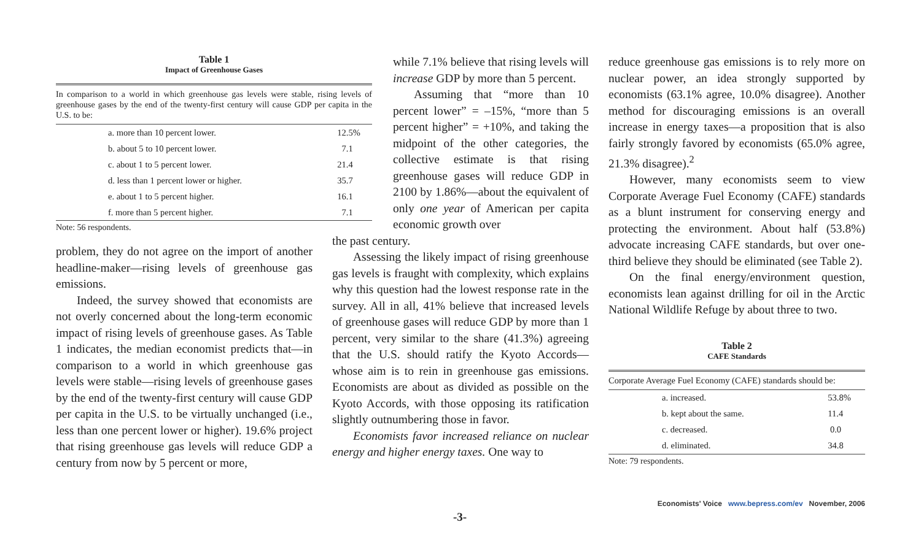Table 1
Impact of Greenhouse Gases
In comparison to a world in which greenhouse gas levels were stable, rising levels of greenhouse gases by the end of the twenty-first century will cause GDP per capita in the U.S. to be:
| a. more than 10 percent lower. | 12.5% |
| b. about 5 to 10 percent lower. | 7.1 |
| c. about 1 to 5 percent lower. | 21.4 |
| d. less than 1 percent lower or higher. | 35.7 |
| e. about 1 to 5 percent higher. | 16.1 |
| f. more than 5 percent higher. | 7.1 |
Note: 56 respondents.
problem, they do not agree on the import of another headline-maker—rising levels of greenhouse gas emissions.
Indeed, the survey showed that economists are not overly concerned about the long-term economic impact of rising levels of greenhouse gases. As Table 1 indicates, the median economist predicts that—in comparison to a world in which greenhouse gas levels were stable—rising levels of greenhouse gases by the end of the twenty-first century will cause GDP per capita in the U.S. to be virtually unchanged (i.e., less than one percent lower or higher). 19.6% project that rising greenhouse gas levels will reduce GDP a century from now by 5 percent or more,
while 7.1% believe that rising levels will increase GDP by more than 5 percent.
Assuming that “more than 10 percent lower” = –15%, “more than 5 percent higher” = +10%, and taking the midpoint of the other categories, the collective estimate is that rising greenhouse gases will reduce GDP in 2100 by 1.86%—about the equivalent of only one year of American per capita economic growth over
the past century.
Assessing the likely impact of rising greenhouse gas levels is fraught with complexity, which explains why this question had the lowest response rate in the survey. All in all, 41% believe that increased levels of greenhouse gases will reduce GDP by more than 1 percent, very similar to the share (41.3%) agreeing that the U.S. should ratify the Kyoto Accords—whose aim is to rein in greenhouse gas emissions. Economists are about as divided as possible on the Kyoto Accords, with those opposing its ratification slightly outnumbering those in favor.
Economists favor increased reliance on nuclear energy and higher energy taxes. One way to
reduce greenhouse gas emissions is to rely more on nuclear power, an idea strongly supported by economists (63.1% agree, 10.0% disagree). Another method for discouraging emissions is an overall increase in energy taxes—a proposition that is also fairly strongly favored by economists (65.0% agree, 21.3% disagree).<sup>2</sup>
However, many economists seem to view Corporate Average Fuel Economy (CAFE) standards as a blunt instrument for conserving energy and protecting the environment. About half (53.8%) advocate increasing CAFE standards, but over one-third believe they should be eliminated (see Table 2).
On the final energy/environment question, economists lean against drilling for oil in the Arctic National Wildlife Refuge by about three to two.
Table 2
CAFE Standards
Corporate Average Fuel Economy (CAFE) standards should be:
| a. increased. | 53.8% |
| b. kept about the same. | 11.4 |
| c. decreased. | 0.0 |
| d. eliminated. | 34.8 |
Note: 79 respondents.
Economists' Voice www.bepress.com/ev November, 2006
-3-